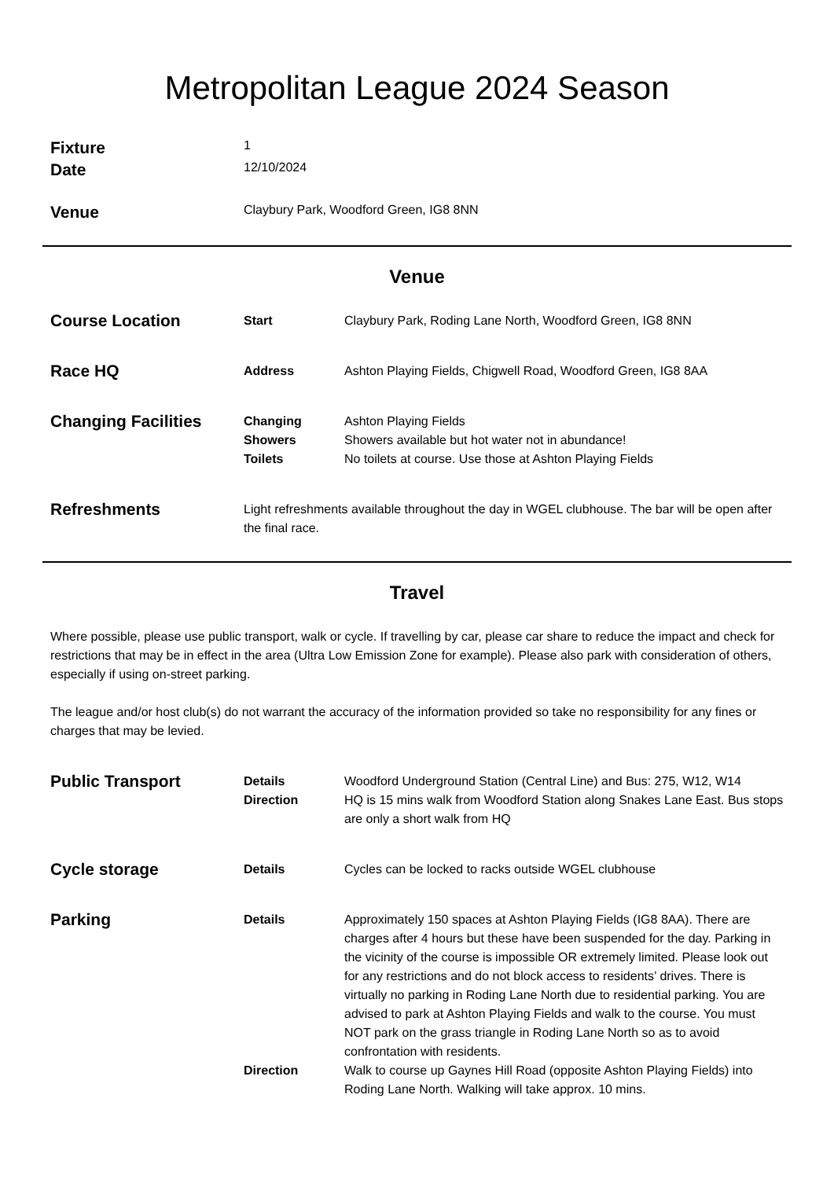Metropolitan League 2024 Season
Fixture
1
Date
12/10/2024
Venue
Claybury Park, Woodford Green, IG8 8NN
Venue
Course Location
Start Claybury Park, Roding Lane North, Woodford Green, IG8 8NN
Race HQ
Address Ashton Playing Fields, Chigwell Road, Woodford Green, IG8 8AA
Changing Facilities
Changing Ashton Playing Fields
Showers Showers available but hot water not in abundance!
Toilets No toilets at course. Use those at Ashton Playing Fields
Refreshments
Light refreshments available throughout the day in WGEL clubhouse. The bar will be open after the final race.
Travel
Where possible, please use public transport, walk or cycle. If travelling by car, please car share to reduce the impact and check for restrictions that may be in effect in the area (Ultra Low Emission Zone for example). Please also park with consideration of others, especially if using on-street parking.
The league and/or host club(s) do not warrant the accuracy of the information provided so take no responsibility for any fines or charges that may be levied.
Public Transport
Details Woodford Underground Station (Central Line) and Bus: 275, W12, W14
Direction HQ is 15 mins walk from Woodford Station along Snakes Lane East. Bus stops are only a short walk from HQ
Cycle storage
Details Cycles can be locked to racks outside WGEL clubhouse
Parking
Details Approximately 150 spaces at Ashton Playing Fields (IG8 8AA). There are charges after 4 hours but these have been suspended for the day. Parking in the vicinity of the course is impossible OR extremely limited. Please look out for any restrictions and do not block access to residents’ drives. There is virtually no parking in Roding Lane North due to residential parking. You are advised to park at Ashton Playing Fields and walk to the course. You must NOT park on the grass triangle in Roding Lane North so as to avoid confrontation with residents.
Direction Walk to course up Gaynes Hill Road (opposite Ashton Playing Fields) into Roding Lane North. Walking will take approx. 10 mins.